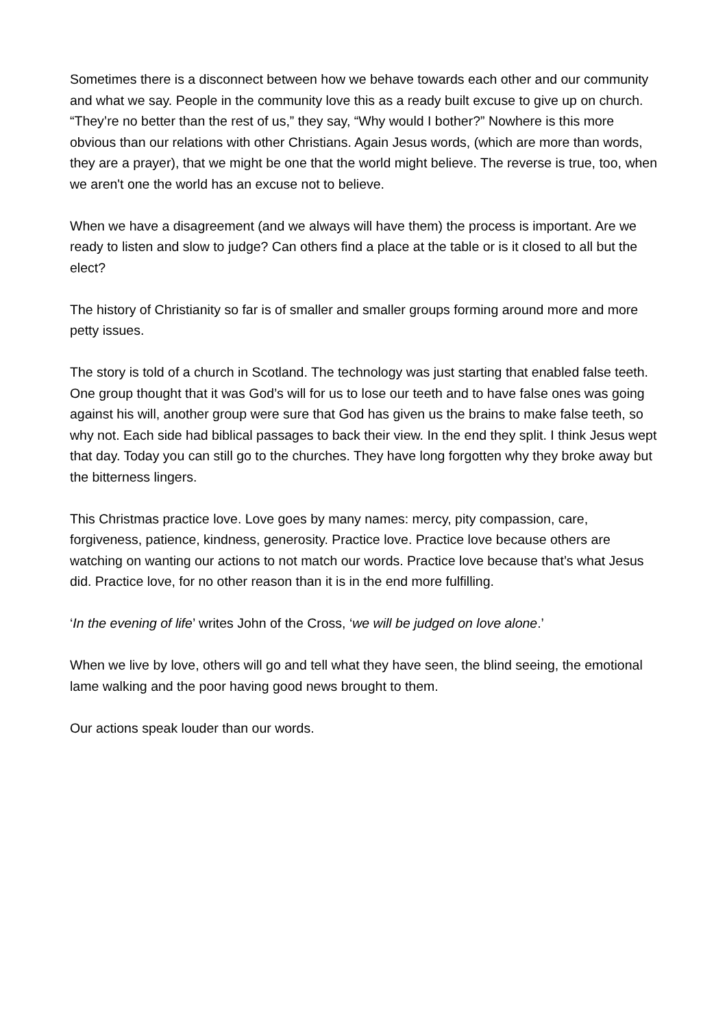Sometimes there is a disconnect between how we behave towards each other and our community and what we say. People in the community love this as a ready built excuse to give up on church. “They’re no better than the rest of us,” they say, “Why would I bother?” Nowhere is this more obvious than our relations with other Christians. Again Jesus words, (which are more than words, they are a prayer), that we might be one that the world might believe. The reverse is true, too, when we aren't one the world has an excuse not to believe.
When we have a disagreement (and we always will have them) the process is important. Are we ready to listen and slow to judge? Can others find a place at the table or is it closed to all but the elect?
The history of Christianity so far is of smaller and smaller groups forming around more and more petty issues.
The story is told of a church in Scotland. The technology was just starting that enabled false teeth. One group thought that it was God’s will for us to lose our teeth and to have false ones was going against his will, another group were sure that God has given us the brains to make false teeth, so why not. Each side had biblical passages to back their view. In the end they split. I think Jesus wept that day. Today you can still go to the churches. They have long forgotten why they broke away but the bitterness lingers.
This Christmas practice love. Love goes by many names: mercy, pity compassion, care, forgiveness, patience, kindness, generosity. Practice love. Practice love because others are watching on wanting our actions to not match our words. Practice love because that’s what Jesus did. Practice love, for no other reason than it is in the end more fulfilling.
‘In the evening of life’ writes John of the Cross, ‘we will be judged on love alone.’
When we live by love, others will go and tell what they have seen, the blind seeing, the emotional lame walking and the poor having good news brought to them.
Our actions speak louder than our words.